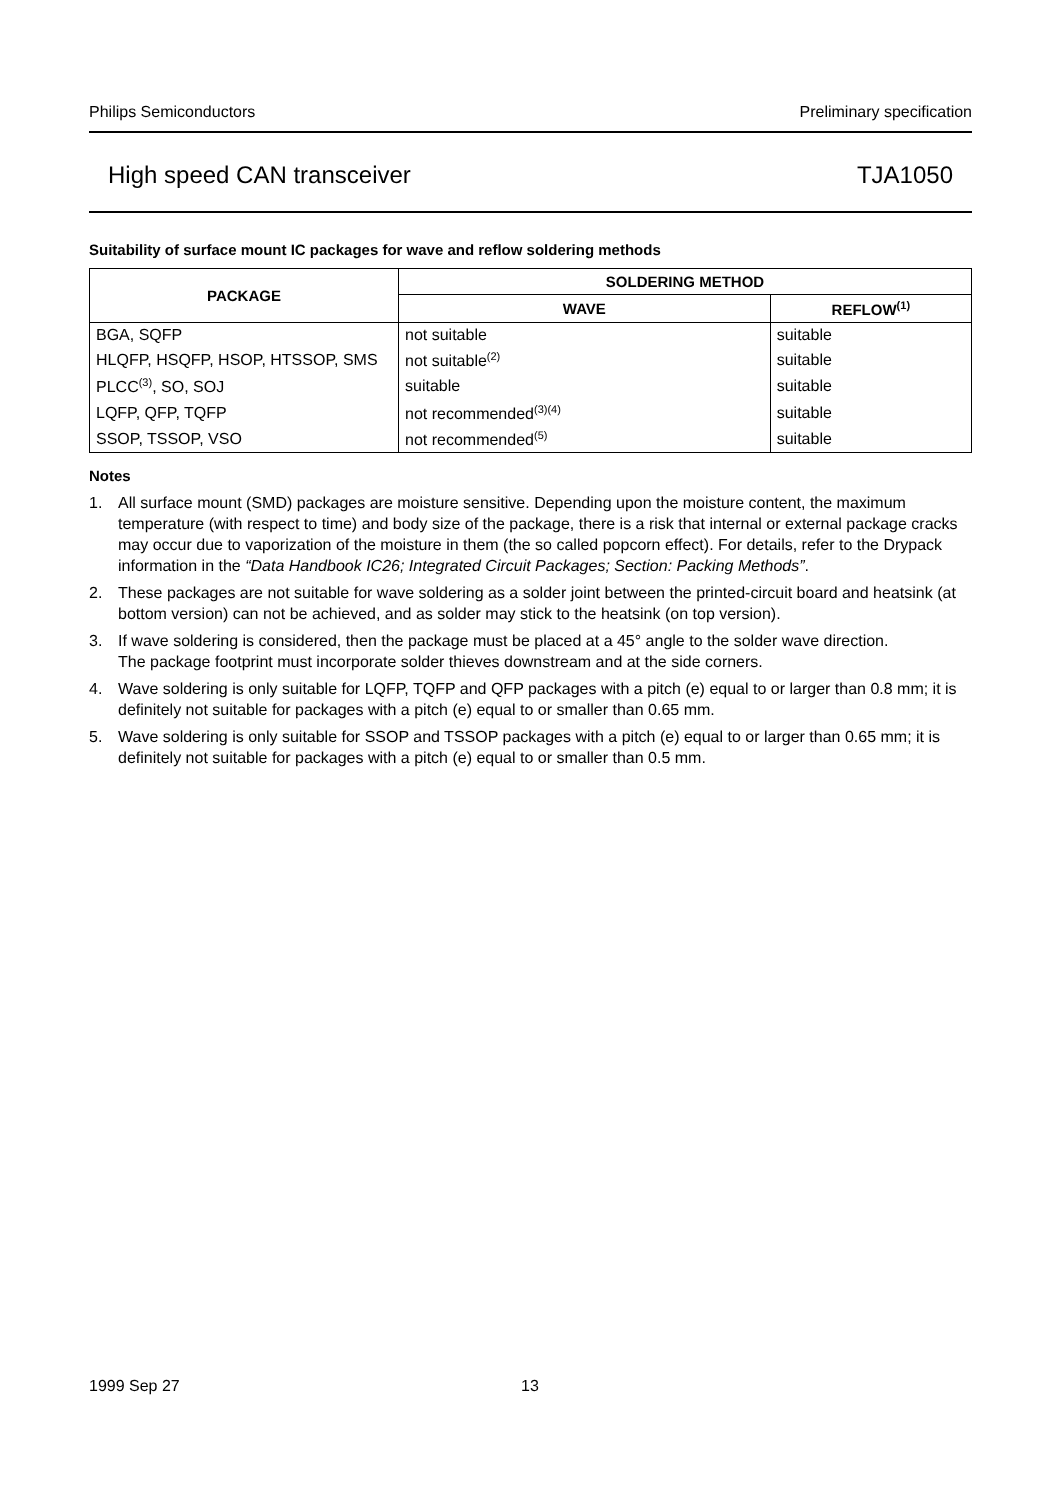Philips Semiconductors Preliminary specification
High speed CAN transceiver TJA1050
Suitability of surface mount IC packages for wave and reflow soldering methods
| PACKAGE | SOLDERING METHOD | |
| --- | --- | --- |
| | WAVE | REFLOW<sup>(1)</sup> |
| BGA, SQFP | not suitable | suitable |
| HLQFP, HSQFP, HSOP, HTSSOP, SMS | not suitable<sup>(2)</sup> | suitable |
| PLCC<sup>(3)</sup>, SO, SOJ | suitable | suitable |
| LQFP, QFP, TQFP | not recommended<sup>(3)(4)</sup> | suitable |
| SSOP, TSSOP, VSO | not recommended<sup>(5)</sup> | suitable |
Notes
1. All surface mount (SMD) packages are moisture sensitive. Depending upon the moisture content, the maximum temperature (with respect to time) and body size of the package, there is a risk that internal or external package cracks may occur due to vaporization of the moisture in them (the so called popcorn effect). For details, refer to the Drypack information in the “Data Handbook IC26; Integrated Circuit Packages; Section: Packing Methods”.
2. These packages are not suitable for wave soldering as a solder joint between the printed-circuit board and heatsink (at bottom version) can not be achieved, and as solder may stick to the heatsink (on top version).
3. If wave soldering is considered, then the package must be placed at a 45° angle to the solder wave direction.
The package footprint must incorporate solder thieves downstream and at the side corners.
4. Wave soldering is only suitable for LQFP, TQFP and QFP packages with a pitch (e) equal to or larger than 0.8 mm; it is definitely not suitable for packages with a pitch (e) equal to or smaller than 0.65 mm.
5. Wave soldering is only suitable for SSOP and TSSOP packages with a pitch (e) equal to or larger than 0.65 mm; it is definitely not suitable for packages with a pitch (e) equal to or smaller than 0.5 mm.
1999 Sep 27 13